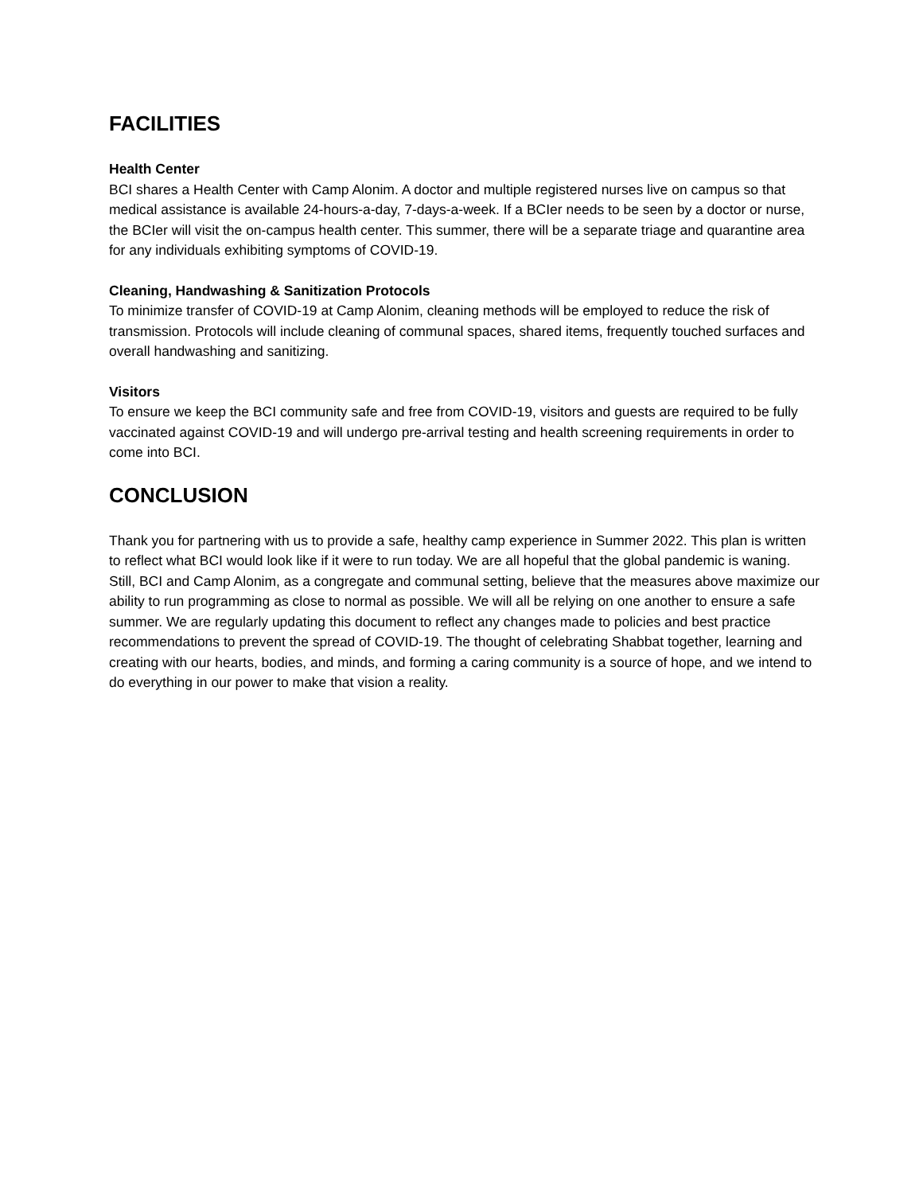FACILITIES
Health Center
BCI shares a Health Center with Camp Alonim. A doctor and multiple registered nurses live on campus so that medical assistance is available 24-hours-a-day, 7-days-a-week. If a BCIer needs to be seen by a doctor or nurse, the BCIer will visit the on-campus health center. This summer, there will be a separate triage and quarantine area for any individuals exhibiting symptoms of COVID-19.
Cleaning, Handwashing & Sanitization Protocols
To minimize transfer of COVID-19 at Camp Alonim, cleaning methods will be employed to reduce the risk of transmission. Protocols will include cleaning of communal spaces, shared items, frequently touched surfaces and overall handwashing and sanitizing.
Visitors
To ensure we keep the BCI community safe and free from COVID-19, visitors and guests are required to be fully vaccinated against COVID-19 and will undergo pre-arrival testing and health screening requirements in order to come into BCI.
CONCLUSION
Thank you for partnering with us to provide a safe, healthy camp experience in Summer 2022. This plan is written to reflect what BCI would look like if it were to run today. We are all hopeful that the global pandemic is waning. Still, BCI and Camp Alonim, as a congregate and communal setting, believe that the measures above maximize our ability to run programming as close to normal as possible. We will all be relying on one another to ensure a safe summer. We are regularly updating this document to reflect any changes made to policies and best practice recommendations to prevent the spread of COVID-19. The thought of celebrating Shabbat together, learning and creating with our hearts, bodies, and minds, and forming a caring community is a source of hope, and we intend to do everything in our power to make that vision a reality.